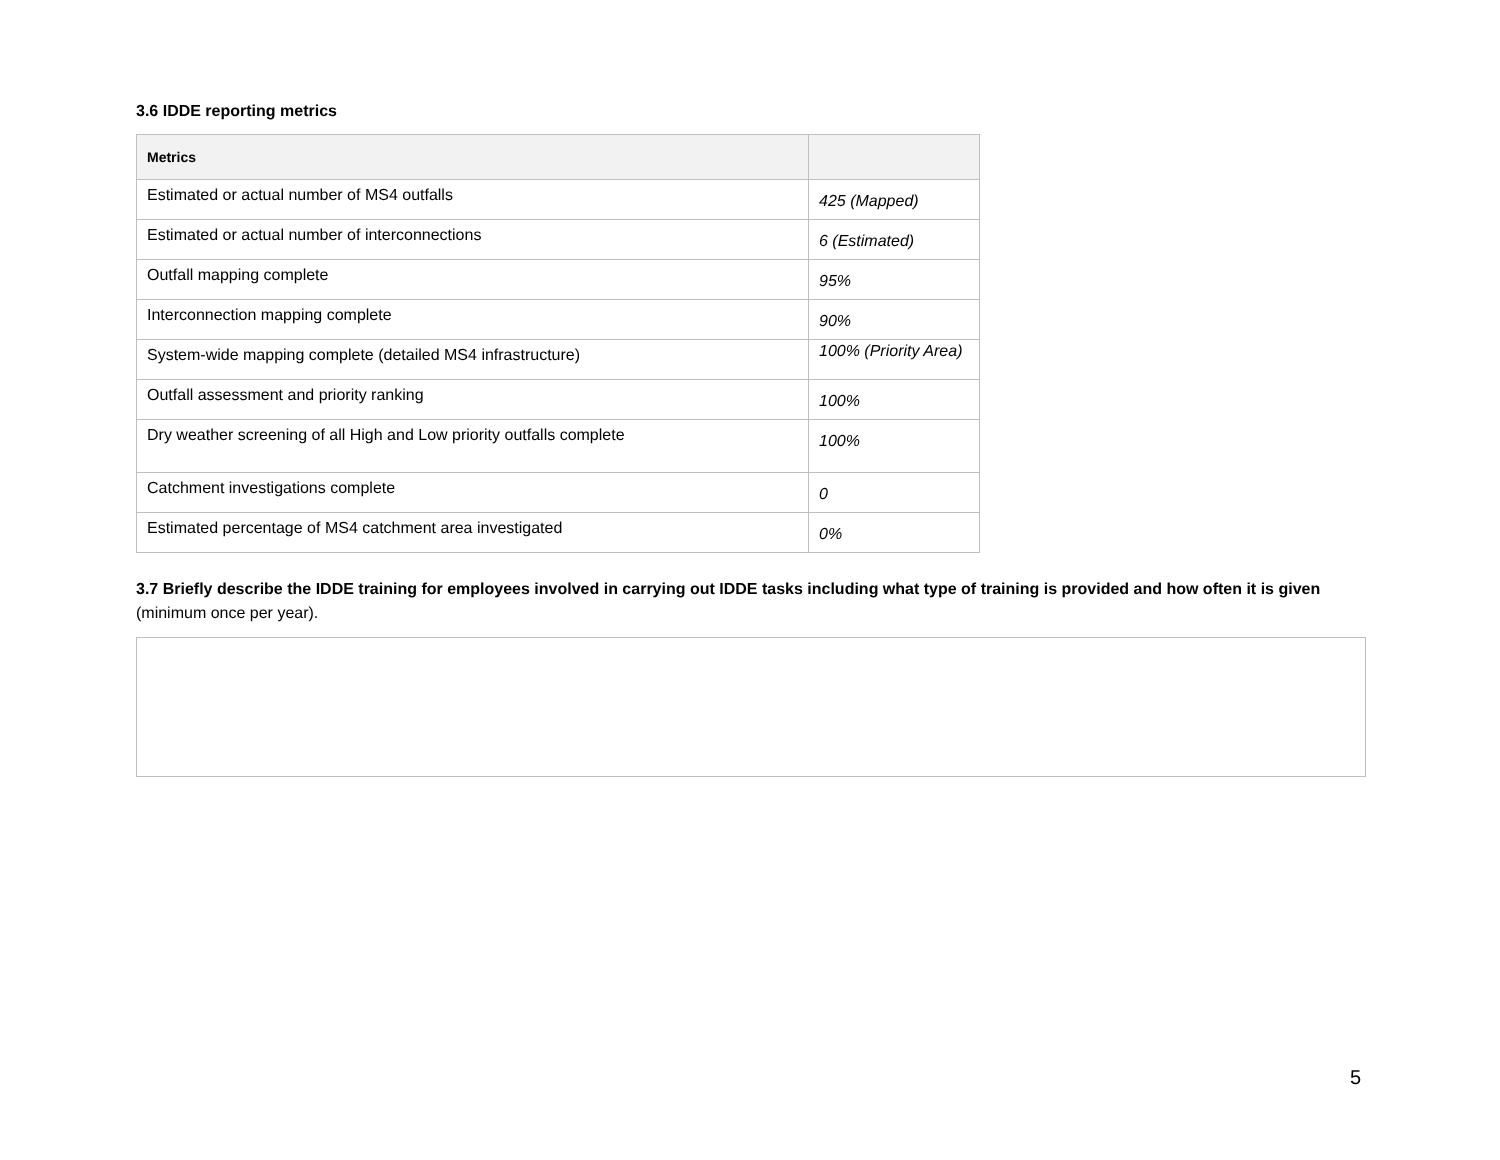3.6 IDDE reporting metrics
| Metrics | |
| --- | --- |
| Estimated or actual number of MS4 outfalls | 425 (Mapped) |
| Estimated or actual number of interconnections | 6 (Estimated) |
| Outfall mapping complete | 95% |
| Interconnection mapping complete | 90% |
| System-wide mapping complete (detailed MS4 infrastructure) | 100% (Priority Area) |
| Outfall assessment and priority ranking | 100% |
| Dry weather screening of all High and Low priority outfalls complete | 100% |
| Catchment investigations complete | 0 |
| Estimated percentage of MS4 catchment area investigated | 0% |
3.7 Briefly describe the IDDE training for employees involved in carrying out IDDE tasks including what type of training is provided and how often it is given (minimum once per year).
5